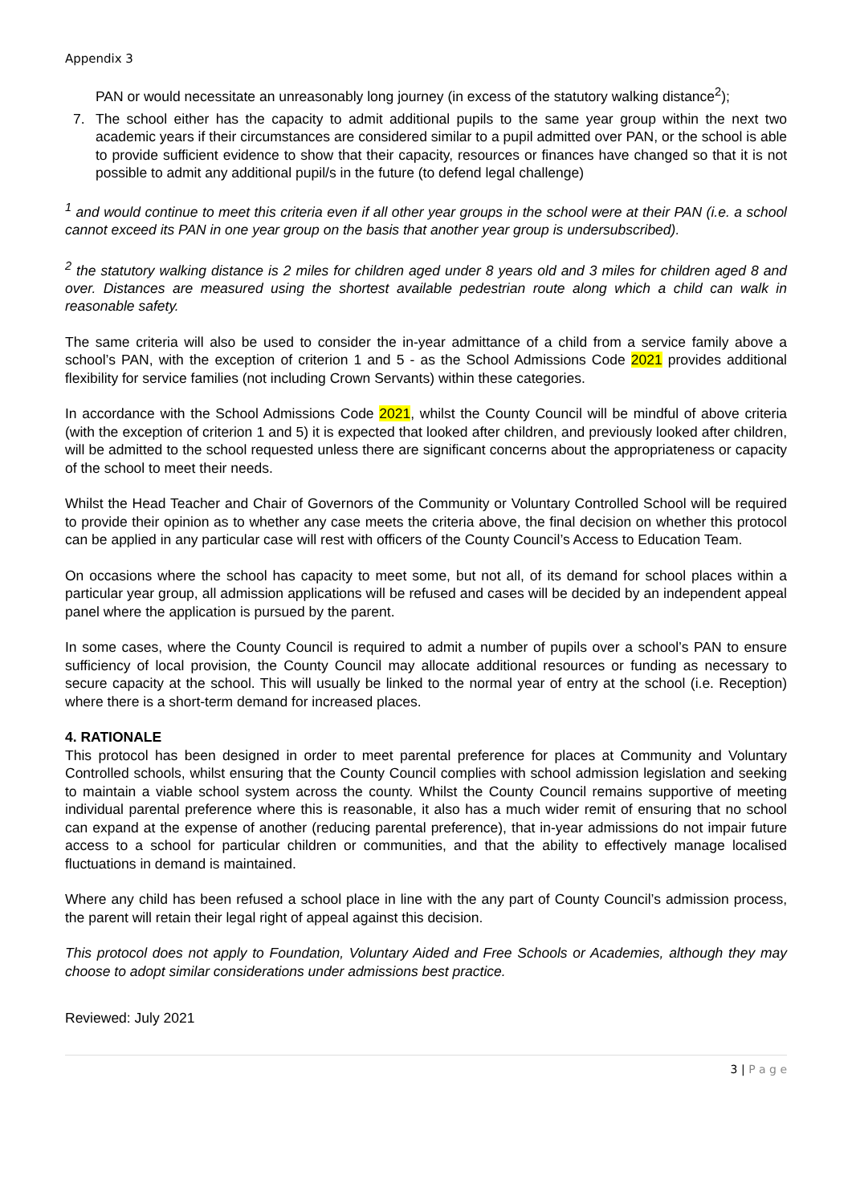Appendix 3
PAN or would necessitate an unreasonably long journey (in excess of the statutory walking distance<sup>2</sup>);
7. The school either has the capacity to admit additional pupils to the same year group within the next two academic years if their circumstances are considered similar to a pupil admitted over PAN, or the school is able to provide sufficient evidence to show that their capacity, resources or finances have changed so that it is not possible to admit any additional pupil/s in the future (to defend legal challenge)
<sup>1</sup> and would continue to meet this criteria even if all other year groups in the school were at their PAN (i.e. a school cannot exceed its PAN in one year group on the basis that another year group is undersubscribed).
<sup>2</sup> the statutory walking distance is 2 miles for children aged under 8 years old and 3 miles for children aged 8 and over. Distances are measured using the shortest available pedestrian route along which a child can walk in reasonable safety.
The same criteria will also be used to consider the in-year admittance of a child from a service family above a school’s PAN, with the exception of criterion 1 and 5 - as the School Admissions Code 2021 provides additional flexibility for service families (not including Crown Servants) within these categories.
In accordance with the School Admissions Code 2021, whilst the County Council will be mindful of above criteria (with the exception of criterion 1 and 5) it is expected that looked after children, and previously looked after children, will be admitted to the school requested unless there are significant concerns about the appropriateness or capacity of the school to meet their needs.
Whilst the Head Teacher and Chair of Governors of the Community or Voluntary Controlled School will be required to provide their opinion as to whether any case meets the criteria above, the final decision on whether this protocol can be applied in any particular case will rest with officers of the County Council’s Access to Education Team.
On occasions where the school has capacity to meet some, but not all, of its demand for school places within a particular year group, all admission applications will be refused and cases will be decided by an independent appeal panel where the application is pursued by the parent.
In some cases, where the County Council is required to admit a number of pupils over a school’s PAN to ensure sufficiency of local provision, the County Council may allocate additional resources or funding as necessary to secure capacity at the school. This will usually be linked to the normal year of entry at the school (i.e. Reception) where there is a short-term demand for increased places.
4. RATIONALE
This protocol has been designed in order to meet parental preference for places at Community and Voluntary Controlled schools, whilst ensuring that the County Council complies with school admission legislation and seeking to maintain a viable school system across the county. Whilst the County Council remains supportive of meeting individual parental preference where this is reasonable, it also has a much wider remit of ensuring that no school can expand at the expense of another (reducing parental preference), that in-year admissions do not impair future access to a school for particular children or communities, and that the ability to effectively manage localised fluctuations in demand is maintained.
Where any child has been refused a school place in line with the any part of County Council’s admission process, the parent will retain their legal right of appeal against this decision.
This protocol does not apply to Foundation, Voluntary Aided and Free Schools or Academies, although they may choose to adopt similar considerations under admissions best practice.
Reviewed: July 2021
3 | P a g e